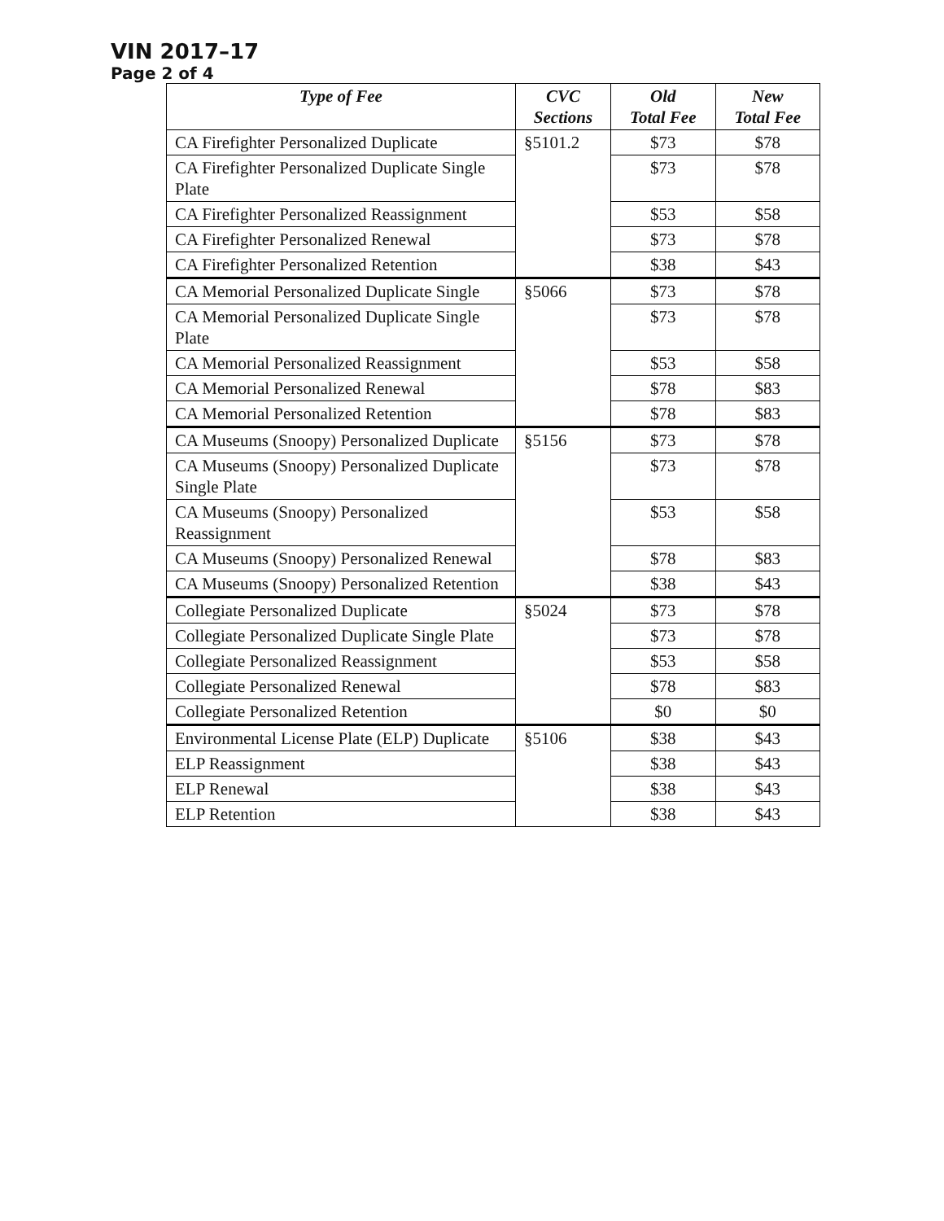VIN 2017–17
Page 2 of 4
| Type of Fee | CVC Sections | Old Total Fee | New Total Fee |
| --- | --- | --- | --- |
| CA Firefighter Personalized Duplicate | §5101.2 | $73 | $78 |
| CA Firefighter Personalized Duplicate Single Plate | | $73 | $78 |
| CA Firefighter Personalized Reassignment | | $53 | $58 |
| CA Firefighter Personalized Renewal | | $73 | $78 |
| CA Firefighter Personalized Retention | | $38 | $43 |
| CA Memorial Personalized Duplicate Single | §5066 | $73 | $78 |
| CA Memorial Personalized Duplicate Single Plate | | $73 | $78 |
| CA Memorial Personalized Reassignment | | $53 | $58 |
| CA Memorial Personalized Renewal | | $78 | $83 |
| CA Memorial Personalized Retention | | $78 | $83 |
| CA Museums (Snoopy) Personalized Duplicate | §5156 | $73 | $78 |
| CA Museums (Snoopy) Personalized Duplicate Single Plate | | $73 | $78 |
| CA Museums (Snoopy) Personalized Reassignment | | $53 | $58 |
| CA Museums (Snoopy) Personalized Renewal | | $78 | $83 |
| CA Museums (Snoopy) Personalized Retention | | $38 | $43 |
| Collegiate Personalized Duplicate | §5024 | $73 | $78 |
| Collegiate Personalized Duplicate Single Plate | | $73 | $78 |
| Collegiate Personalized Reassignment | | $53 | $58 |
| Collegiate Personalized Renewal | | $78 | $83 |
| Collegiate Personalized Retention | | $0 | $0 |
| Environmental License Plate (ELP) Duplicate | §5106 | $38 | $43 |
| ELP Reassignment | | $38 | $43 |
| ELP Renewal | | $38 | $43 |
| ELP Retention | | $38 | $43 |